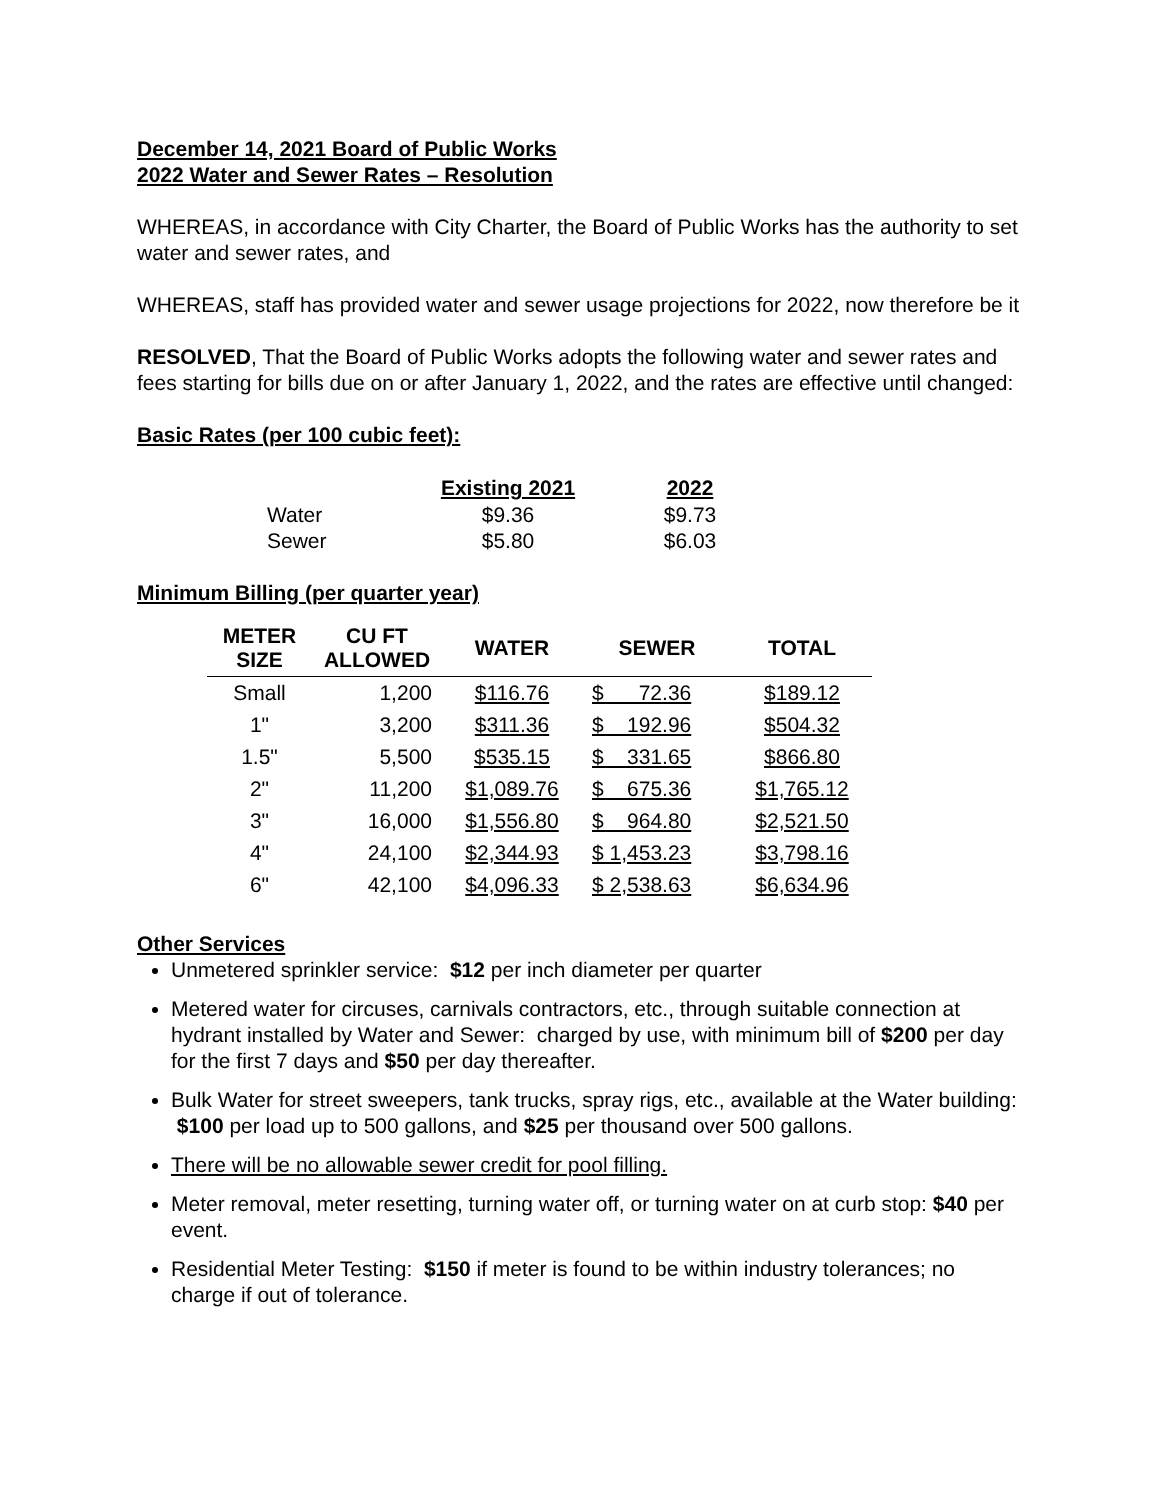December 14, 2021 Board of Public Works
2022 Water and Sewer Rates – Resolution
WHEREAS, in accordance with City Charter, the Board of Public Works has the authority to set water and sewer rates, and
WHEREAS, staff has provided water and sewer usage projections for 2022, now therefore be it
RESOLVED, That the Board of Public Works adopts the following water and sewer rates and fees starting for bills due on or after January 1, 2022, and the rates are effective until changed:
Basic Rates (per 100 cubic feet):
| | Existing 2021 | 2022 |
| Water | $9.36 | $9.73 |
| Sewer | $5.80 | $6.03 |
Minimum Billing (per quarter year)
| METER SIZE | CU FT ALLOWED | WATER | SEWER | TOTAL |
| --- | --- | --- | --- | --- |
| Small | 1,200 | $116.76 | $ 72.36 | $189.12 |
| 1" | 3,200 | $311.36 | $ 192.96 | $504.32 |
| 1.5" | 5,500 | $535.15 | $ 331.65 | $866.80 |
| 2" | 11,200 | $1,089.76 | $ 675.36 | $1,765.12 |
| 3" | 16,000 | $1,556.80 | $ 964.80 | $2,521.50 |
| 4" | 24,100 | $2,344.93 | $ 1,453.23 | $3,798.16 |
| 6" | 42,100 | $4,096.33 | $ 2,538.63 | $6,634.96 |
Other Services
Unmetered sprinkler service: $12 per inch diameter per quarter
Metered water for circuses, carnivals contractors, etc., through suitable connection at hydrant installed by Water and Sewer: charged by use, with minimum bill of $200 per day for the first 7 days and $50 per day thereafter.
Bulk Water for street sweepers, tank trucks, spray rigs, etc., available at the Water building: $100 per load up to 500 gallons, and $25 per thousand over 500 gallons.
There will be no allowable sewer credit for pool filling.
Meter removal, meter resetting, turning water off, or turning water on at curb stop: $40 per event.
Residential Meter Testing: $150 if meter is found to be within industry tolerances; no charge if out of tolerance.